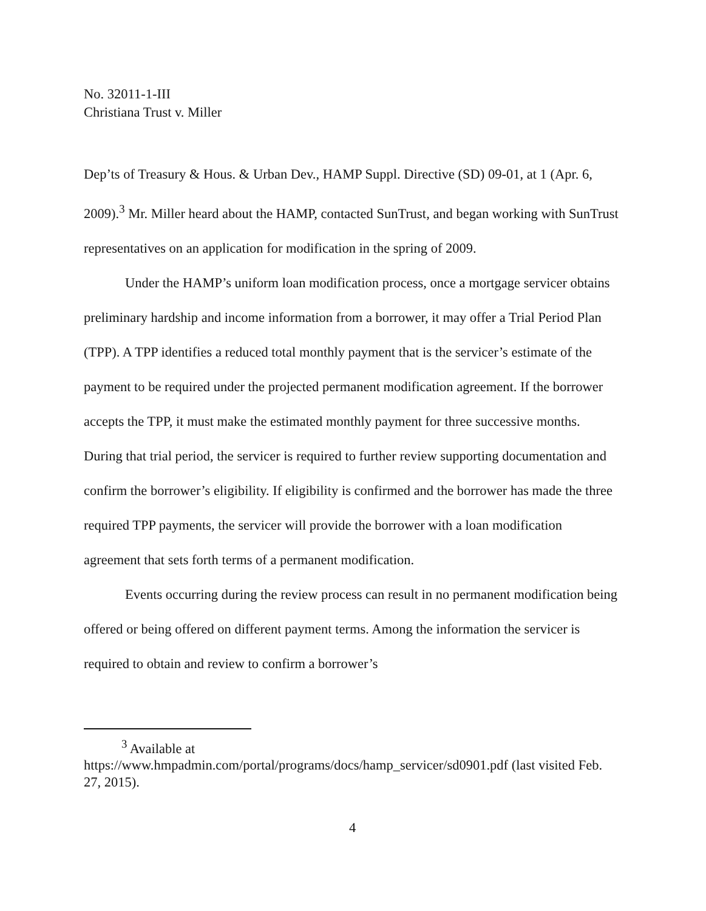No. 32011-1-III
Christiana Trust v. Miller
Dep’ts of Treasury & Hous. & Urban Dev., HAMP Suppl. Directive (SD) 09-01, at 1 (Apr. 6, 2009).<sup>3</sup> Mr. Miller heard about the HAMP, contacted SunTrust, and began working with SunTrust representatives on an application for modification in the spring of 2009.
Under the HAMP’s uniform loan modification process, once a mortgage servicer obtains preliminary hardship and income information from a borrower, it may offer a Trial Period Plan (TPP). A TPP identifies a reduced total monthly payment that is the servicer’s estimate of the payment to be required under the projected permanent modification agreement. If the borrower accepts the TPP, it must make the estimated monthly payment for three successive months. During that trial period, the servicer is required to further review supporting documentation and confirm the borrower’s eligibility. If eligibility is confirmed and the borrower has made the three required TPP payments, the servicer will provide the borrower with a loan modification agreement that sets forth terms of a permanent modification.
Events occurring during the review process can result in no permanent modification being offered or being offered on different payment terms. Among the information the servicer is required to obtain and review to confirm a borrower’s
<sup>3</sup> Available at
https://www.hmpadmin.com/portal/programs/docs/hamp_servicer/sd0901.pdf (last visited Feb. 27, 2015).
4